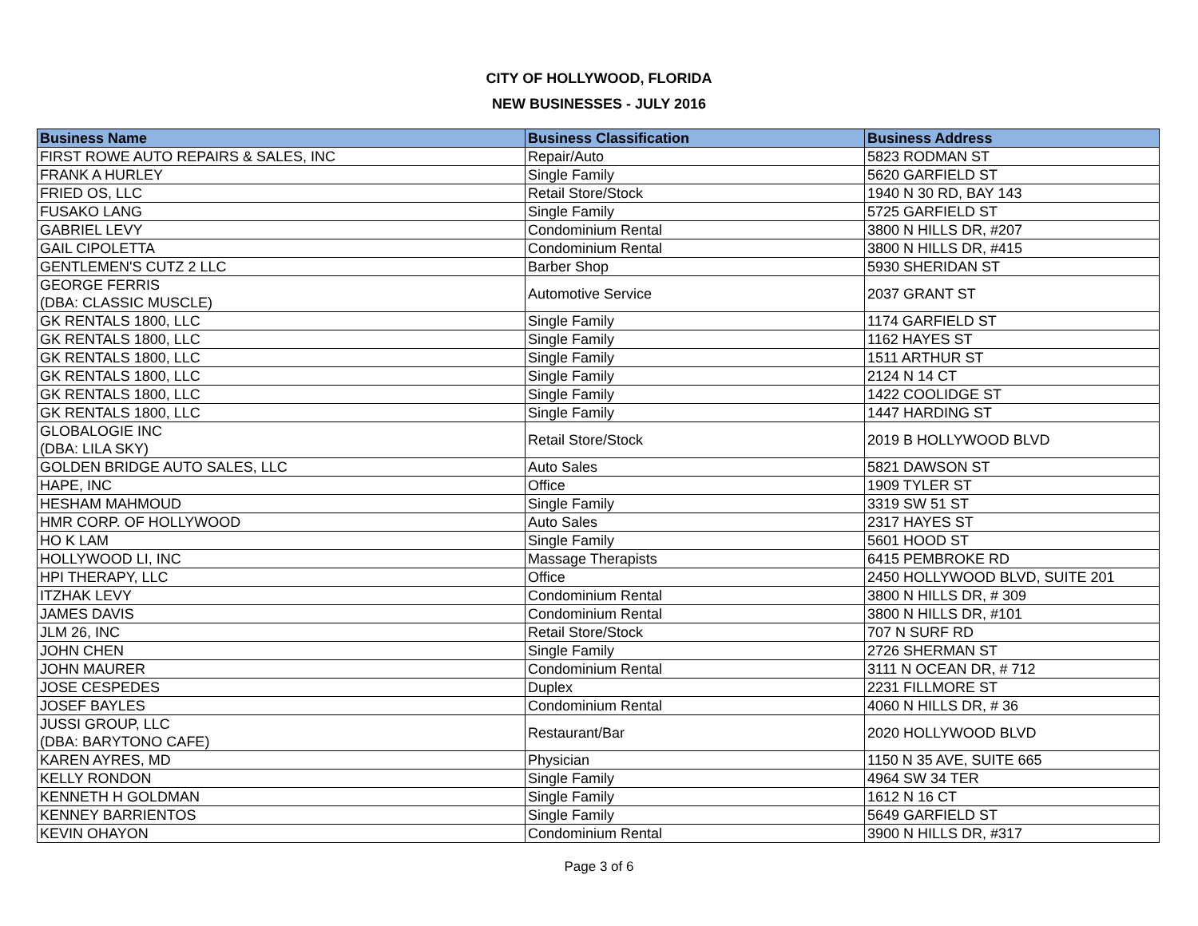CITY OF HOLLYWOOD, FLORIDA
NEW BUSINESSES - JULY 2016
| Business Name | Business Classification | Business Address |
| --- | --- | --- |
| FIRST ROWE AUTO REPAIRS & SALES, INC | Repair/Auto | 5823 RODMAN ST |
| FRANK A HURLEY | Single Family | 5620 GARFIELD ST |
| FRIED OS, LLC | Retail Store/Stock | 1940 N 30 RD, BAY 143 |
| FUSAKO LANG | Single Family | 5725 GARFIELD ST |
| GABRIEL LEVY | Condominium Rental | 3800 N HILLS DR, #207 |
| GAIL CIPOLETTA | Condominium Rental | 3800 N HILLS DR, #415 |
| GENTLEMEN'S CUTZ 2 LLC | Barber Shop | 5930 SHERIDAN ST |
| GEORGE FERRIS (DBA: CLASSIC MUSCLE) | Automotive Service | 2037 GRANT ST |
| GK RENTALS 1800, LLC | Single Family | 1174 GARFIELD ST |
| GK RENTALS 1800, LLC | Single Family | 1162 HAYES ST |
| GK RENTALS 1800, LLC | Single Family | 1511 ARTHUR ST |
| GK RENTALS 1800, LLC | Single Family | 2124 N 14 CT |
| GK RENTALS 1800, LLC | Single Family | 1422 COOLIDGE ST |
| GK RENTALS 1800, LLC | Single Family | 1447 HARDING ST |
| GLOBALOGIE INC (DBA: LILA SKY) | Retail Store/Stock | 2019 B HOLLYWOOD BLVD |
| GOLDEN BRIDGE AUTO SALES, LLC | Auto Sales | 5821 DAWSON ST |
| HAPE, INC | Office | 1909 TYLER ST |
| HESHAM MAHMOUD | Single Family | 3319 SW 51 ST |
| HMR CORP. OF HOLLYWOOD | Auto Sales | 2317 HAYES ST |
| HO K LAM | Single Family | 5601 HOOD ST |
| HOLLYWOOD LI, INC | Massage Therapists | 6415 PEMBROKE RD |
| HPI THERAPY, LLC | Office | 2450 HOLLYWOOD BLVD, SUITE 201 |
| ITZHAK LEVY | Condominium Rental | 3800 N HILLS DR, # 309 |
| JAMES DAVIS | Condominium Rental | 3800 N HILLS DR, #101 |
| JLM 26, INC | Retail Store/Stock | 707 N SURF RD |
| JOHN CHEN | Single Family | 2726 SHERMAN ST |
| JOHN MAURER | Condominium Rental | 3111 N OCEAN DR, # 712 |
| JOSE CESPEDES | Duplex | 2231 FILLMORE ST |
| JOSEF BAYLES | Condominium Rental | 4060 N HILLS DR, # 36 |
| JUSSI GROUP, LLC (DBA: BARYTONO CAFE) | Restaurant/Bar | 2020 HOLLYWOOD BLVD |
| KAREN AYRES, MD | Physician | 1150 N 35 AVE, SUITE 665 |
| KELLY RONDON | Single Family | 4964 SW 34 TER |
| KENNETH H GOLDMAN | Single Family | 1612 N 16 CT |
| KENNEY BARRIENTOS | Single Family | 5649 GARFIELD ST |
| KEVIN OHAYON | Condominium Rental | 3900 N HILLS DR, #317 |
Page 3 of 6